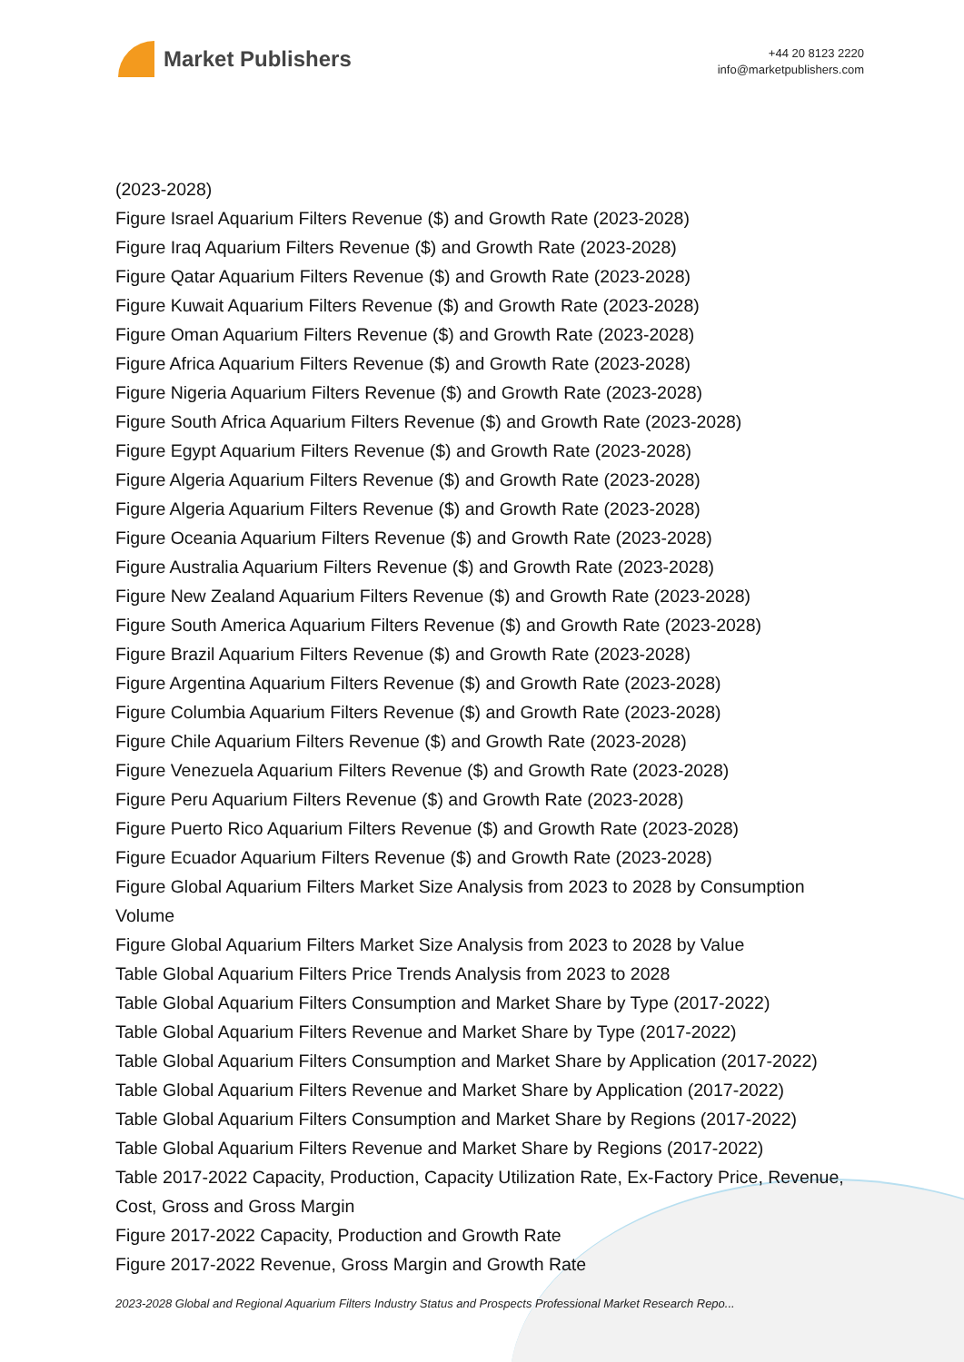Market Publishers
+44 20 8123 2220
info@marketpublishers.com
(2023-2028)
Figure Israel Aquarium Filters Revenue ($) and Growth Rate (2023-2028)
Figure Iraq Aquarium Filters Revenue ($) and Growth Rate (2023-2028)
Figure Qatar Aquarium Filters Revenue ($) and Growth Rate (2023-2028)
Figure Kuwait Aquarium Filters Revenue ($) and Growth Rate (2023-2028)
Figure Oman Aquarium Filters Revenue ($) and Growth Rate (2023-2028)
Figure Africa Aquarium Filters Revenue ($) and Growth Rate (2023-2028)
Figure Nigeria Aquarium Filters Revenue ($) and Growth Rate (2023-2028)
Figure South Africa Aquarium Filters Revenue ($) and Growth Rate (2023-2028)
Figure Egypt Aquarium Filters Revenue ($) and Growth Rate (2023-2028)
Figure Algeria Aquarium Filters Revenue ($) and Growth Rate (2023-2028)
Figure Algeria Aquarium Filters Revenue ($) and Growth Rate (2023-2028)
Figure Oceania Aquarium Filters Revenue ($) and Growth Rate (2023-2028)
Figure Australia Aquarium Filters Revenue ($) and Growth Rate (2023-2028)
Figure New Zealand Aquarium Filters Revenue ($) and Growth Rate (2023-2028)
Figure South America Aquarium Filters Revenue ($) and Growth Rate (2023-2028)
Figure Brazil Aquarium Filters Revenue ($) and Growth Rate (2023-2028)
Figure Argentina Aquarium Filters Revenue ($) and Growth Rate (2023-2028)
Figure Columbia Aquarium Filters Revenue ($) and Growth Rate (2023-2028)
Figure Chile Aquarium Filters Revenue ($) and Growth Rate (2023-2028)
Figure Venezuela Aquarium Filters Revenue ($) and Growth Rate (2023-2028)
Figure Peru Aquarium Filters Revenue ($) and Growth Rate (2023-2028)
Figure Puerto Rico Aquarium Filters Revenue ($) and Growth Rate (2023-2028)
Figure Ecuador Aquarium Filters Revenue ($) and Growth Rate (2023-2028)
Figure Global Aquarium Filters Market Size Analysis from 2023 to 2028 by Consumption Volume
Figure Global Aquarium Filters Market Size Analysis from 2023 to 2028 by Value
Table Global Aquarium Filters Price Trends Analysis from 2023 to 2028
Table Global Aquarium Filters Consumption and Market Share by Type (2017-2022)
Table Global Aquarium Filters Revenue and Market Share by Type (2017-2022)
Table Global Aquarium Filters Consumption and Market Share by Application (2017-2022)
Table Global Aquarium Filters Revenue and Market Share by Application (2017-2022)
Table Global Aquarium Filters Consumption and Market Share by Regions (2017-2022)
Table Global Aquarium Filters Revenue and Market Share by Regions (2017-2022)
Table 2017-2022 Capacity, Production, Capacity Utilization Rate, Ex-Factory Price, Revenue, Cost, Gross and Gross Margin
Figure 2017-2022 Capacity, Production and Growth Rate
Figure 2017-2022 Revenue, Gross Margin and Growth Rate
2023-2028 Global and Regional Aquarium Filters Industry Status and Prospects Professional Market Research Repo...